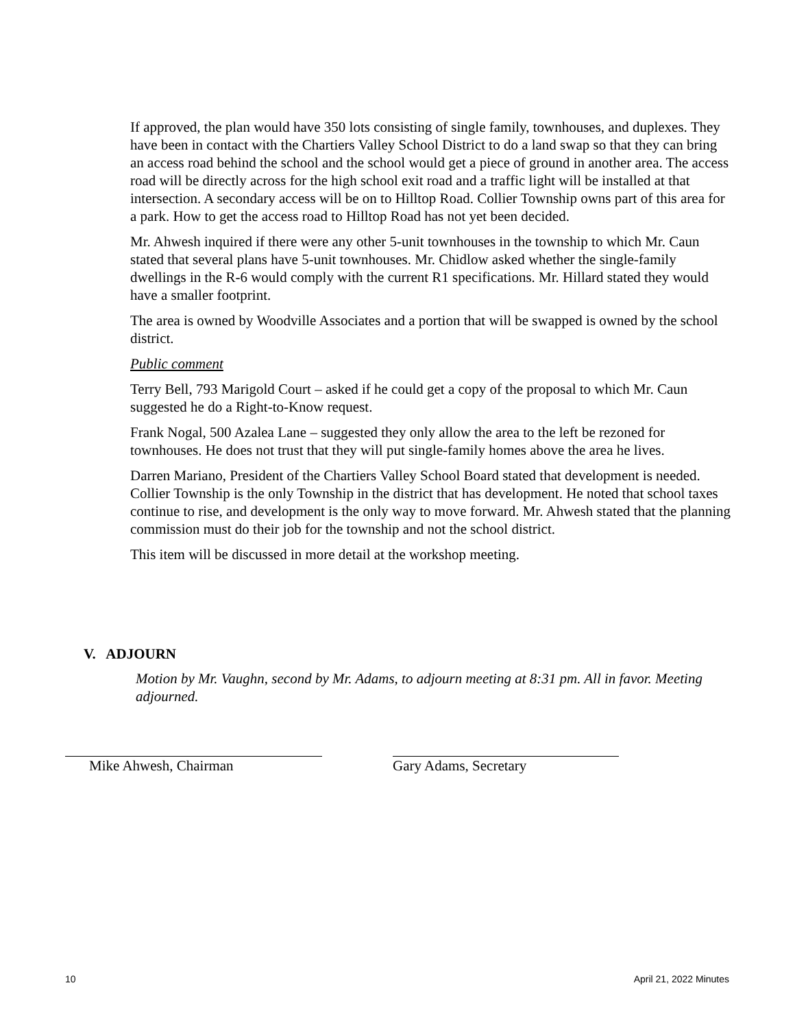If approved, the plan would have 350 lots consisting of single family, townhouses, and duplexes. They have been in contact with the Chartiers Valley School District to do a land swap so that they can bring an access road behind the school and the school would get a piece of ground in another area. The access road will be directly across for the high school exit road and a traffic light will be installed at that intersection. A secondary access will be on to Hilltop Road. Collier Township owns part of this area for a park. How to get the access road to Hilltop Road has not yet been decided.
Mr. Ahwesh inquired if there were any other 5-unit townhouses in the township to which Mr. Caun stated that several plans have 5-unit townhouses. Mr. Chidlow asked whether the single-family dwellings in the R-6 would comply with the current R1 specifications. Mr. Hillard stated they would have a smaller footprint.
The area is owned by Woodville Associates and a portion that will be swapped is owned by the school district.
Public comment
Terry Bell, 793 Marigold Court – asked if he could get a copy of the proposal to which Mr. Caun suggested he do a Right-to-Know request.
Frank Nogal, 500 Azalea Lane – suggested they only allow the area to the left be rezoned for townhouses. He does not trust that they will put single-family homes above the area he lives.
Darren Mariano, President of the Chartiers Valley School Board stated that development is needed. Collier Township is the only Township in the district that has development. He noted that school taxes continue to rise, and development is the only way to move forward. Mr. Ahwesh stated that the planning commission must do their job for the township and not the school district.
This item will be discussed in more detail at the workshop meeting.
V. ADJOURN
Motion by Mr. Vaughn, second by Mr. Adams, to adjourn meeting at 8:31 pm. All in favor. Meeting adjourned.
Mike Ahwesh, Chairman Gary Adams, Secretary
10 April 21, 2022 Minutes